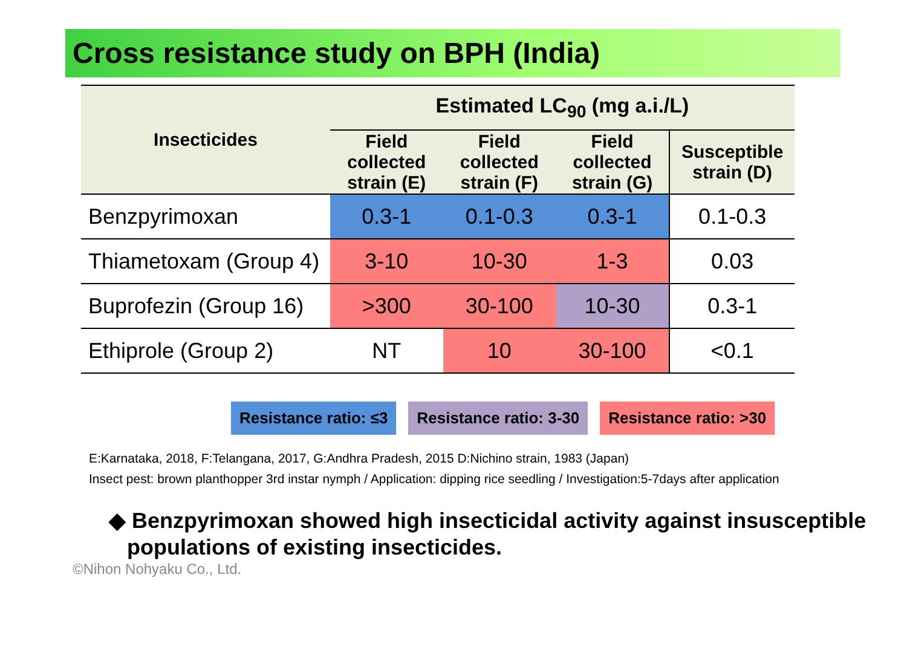Cross resistance study on BPH (India)
| Insecticides | Estimated LC<sub>90</sub> (mg a.i./L) | | | |
| --- | --- | --- | --- | --- |
| | Field collected strain (E) | Field collected strain (F) | Field collected strain (G) | Susceptible strain (D) |
| Benzpyrimoxan | 0.3-1 | 0.1-0.3 | 0.3-1 | 0.1-0.3 |
| Thiametoxam (Group 4) | 3-10 | 10-30 | 1-3 | 0.03 |
| Buprofezin (Group 16) | >300 | 30-100 | 10-30 | 0.3-1 |
| Ethiprole (Group 2) | NT | 10 | 30-100 | <0.1 |
Resistance ratio: ≤3 Resistance ratio: 3-30 Resistance ratio: >30
E:Karnataka, 2018, F:Telangana, 2017, G:Andhra Pradesh, 2015 D:Nichino strain, 1983 (Japan)
Insect pest: brown planthopper 3rd instar nymph / Application: dipping rice seedling / Investigation:5-7days after application
◆ Benzpyrimoxan showed high insecticidal activity against insusceptible
populations of existing insecticides.
©Nihon Nohyaku Co., Ltd.